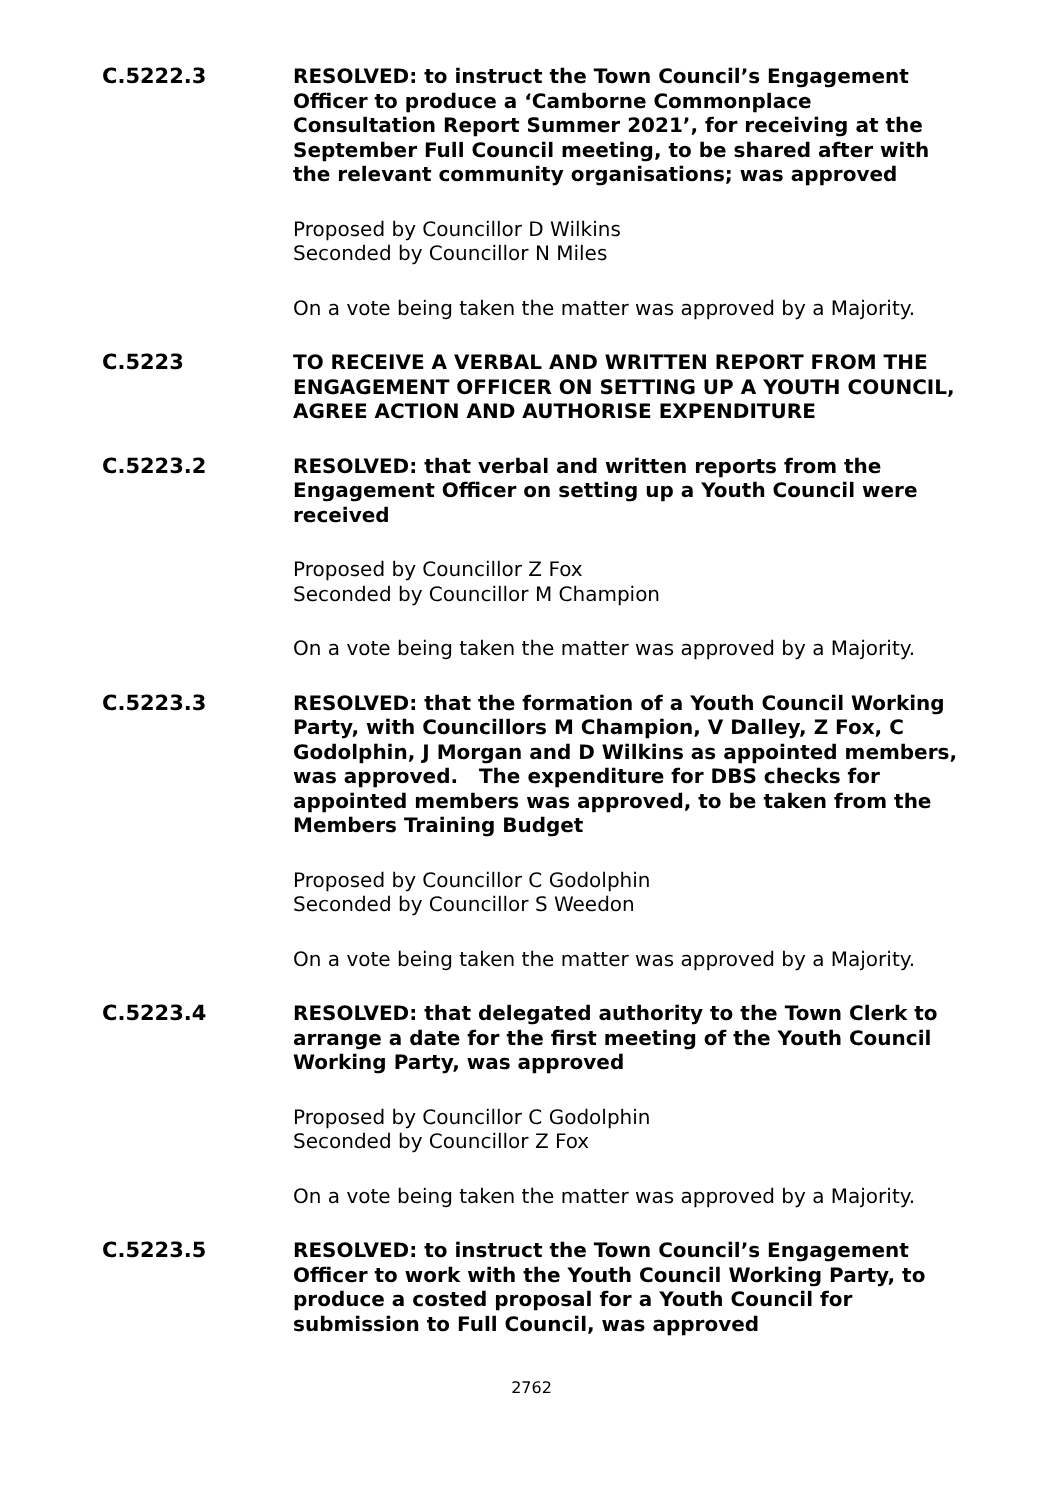C.5222.3 RESOLVED: to instruct the Town Council’s Engagement Officer to produce a ‘Camborne Commonplace Consultation Report Summer 2021’, for receiving at the September Full Council meeting, to be shared after with the relevant community organisations; was approved
Proposed by Councillor D Wilkins
Seconded by Councillor N Miles
On a vote being taken the matter was approved by a Majority.
C.5223 TO RECEIVE A VERBAL AND WRITTEN REPORT FROM THE ENGAGEMENT OFFICER ON SETTING UP A YOUTH COUNCIL, AGREE ACTION AND AUTHORISE EXPENDITURE
C.5223.2 RESOLVED: that verbal and written reports from the Engagement Officer on setting up a Youth Council were received
Proposed by Councillor Z Fox
Seconded by Councillor M Champion
On a vote being taken the matter was approved by a Majority.
C.5223.3 RESOLVED: that the formation of a Youth Council Working Party, with Councillors M Champion, V Dalley, Z Fox, C Godolphin, J Morgan and D Wilkins as appointed members, was approved. The expenditure for DBS checks for appointed members was approved, to be taken from the Members Training Budget
Proposed by Councillor C Godolphin
Seconded by Councillor S Weedon
On a vote being taken the matter was approved by a Majority.
C.5223.4 RESOLVED: that delegated authority to the Town Clerk to arrange a date for the first meeting of the Youth Council Working Party, was approved
Proposed by Councillor C Godolphin
Seconded by Councillor Z Fox
On a vote being taken the matter was approved by a Majority.
C.5223.5 RESOLVED: to instruct the Town Council’s Engagement Officer to work with the Youth Council Working Party, to produce a costed proposal for a Youth Council for submission to Full Council, was approved
2762